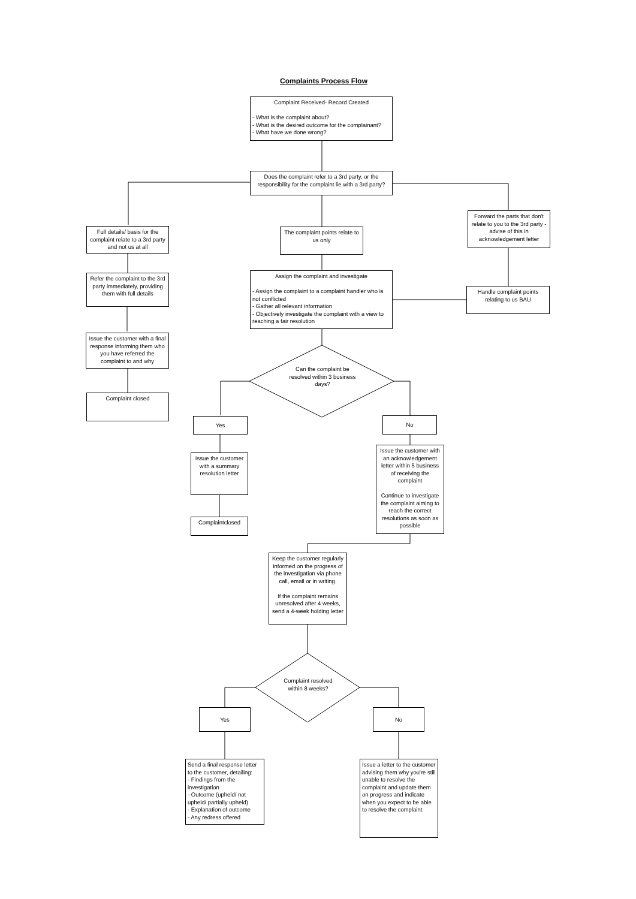Complaints Process Flow
Complaint Received- Record Created
- What is the complaint about?
- What is the desired outcome for the complainant?
- What have we done wrong?
Does the complaint refer to a 3rd party, or the responsibility for the complaint lie with a 3rd party?
Full details/ basis for the complaint relate to a 3rd party and not us at all
The complaint points relate to us only
Forward the parts that don't relate to you to the 3rd party - advise of this in acknowledgement letter
Refer the complaint to the 3rd party immediately, providing them with full details
Assign the complaint and investigate
- Assign the complaint to a complaint handler who is not conflicted
- Gather all relevant information
- Objectively investigate the complaint with a view to reaching a fair resolution
Handle complaint points relating to us BAU
Issue the customer with a final response informing them who you have referred the complaint to and why
Can the complaint be resolved within 3 business days?
Complaint closed
Yes No
Issue the customer with a summary resolution letter
Issue the customer with an acknowledgement letter within 5 business of receiving the complaint
Continue to investigate the complaint aiming to reach the correct resolutions as soon as possible
Complaintclosed
Keep the customer regularly informed on the progress of the investigation via phone call, email or in writing.
If the complaint remains unresolved after 4 weeks, send a 4-week holding letter
Complaint resolved within 8 weeks?
Yes No
Send a final response letter to the customer, detailing:
- Findings from the investigation
- Outcome (upheld/ not upheld/ partially upheld)
- Explanation of outcome
- Any redress offered
Issue a letter to the customer advising them why you're still unable to resolve the complaint and update them on progress and indicate when you expect to be able to resolve the complaint.